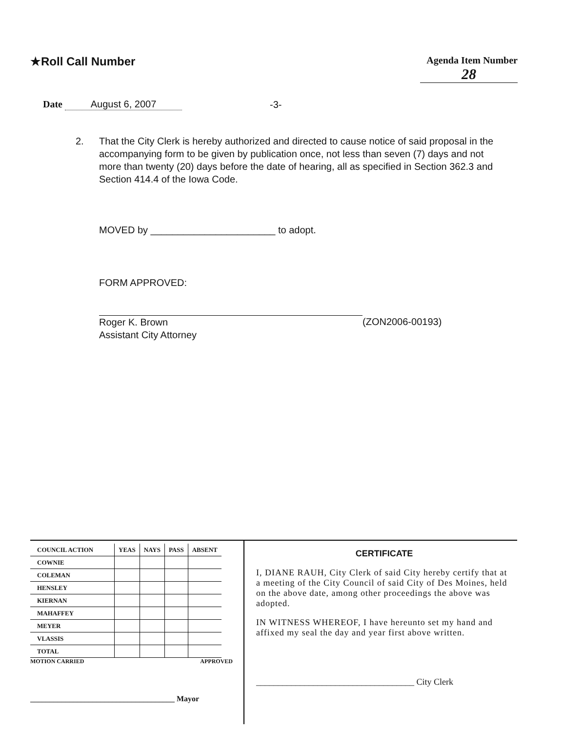★Roll Call Number
Agenda Item Number
28
Date August 6, 2007
-3-
2. That the City Clerk is hereby authorized and directed to cause notice of said proposal in the accompanying form to be given by publication once, not less than seven (7) days and not more than twenty (20) days before the date of hearing, all as specified in Section 362.3 and Section 414.4 of the Iowa Code.
MOVED by _______________________ to adopt.
FORM APPROVED:
Roger K. Brown
Assistant City Attorney
(ZON2006-00193)
| COUNCIL ACTION | YEAS | NAYS | PASS | ABSENT |
| --- | --- | --- | --- | --- |
| COWNIE | | | | |
| COLEMAN | | | | |
| HENSLEY | | | | |
| KIERNAN | | | | |
| MAHAFFEY | | | | |
| MEYER | | | | |
| VLASSIS | | | | |
| TOTAL | | | | |
MOTION CARRIED APPROVED
_____________________________________ Mayor
CERTIFICATE
I, DIANE RAUH, City Clerk of said City hereby certify that at a meeting of the City Council of said City of Des Moines, held on the above date, among other proceedings the above was adopted.
IN WITNESS WHEREOF, I have hereunto set my hand and affixed my seal the day and year first above written.
____________________________________ City Clerk